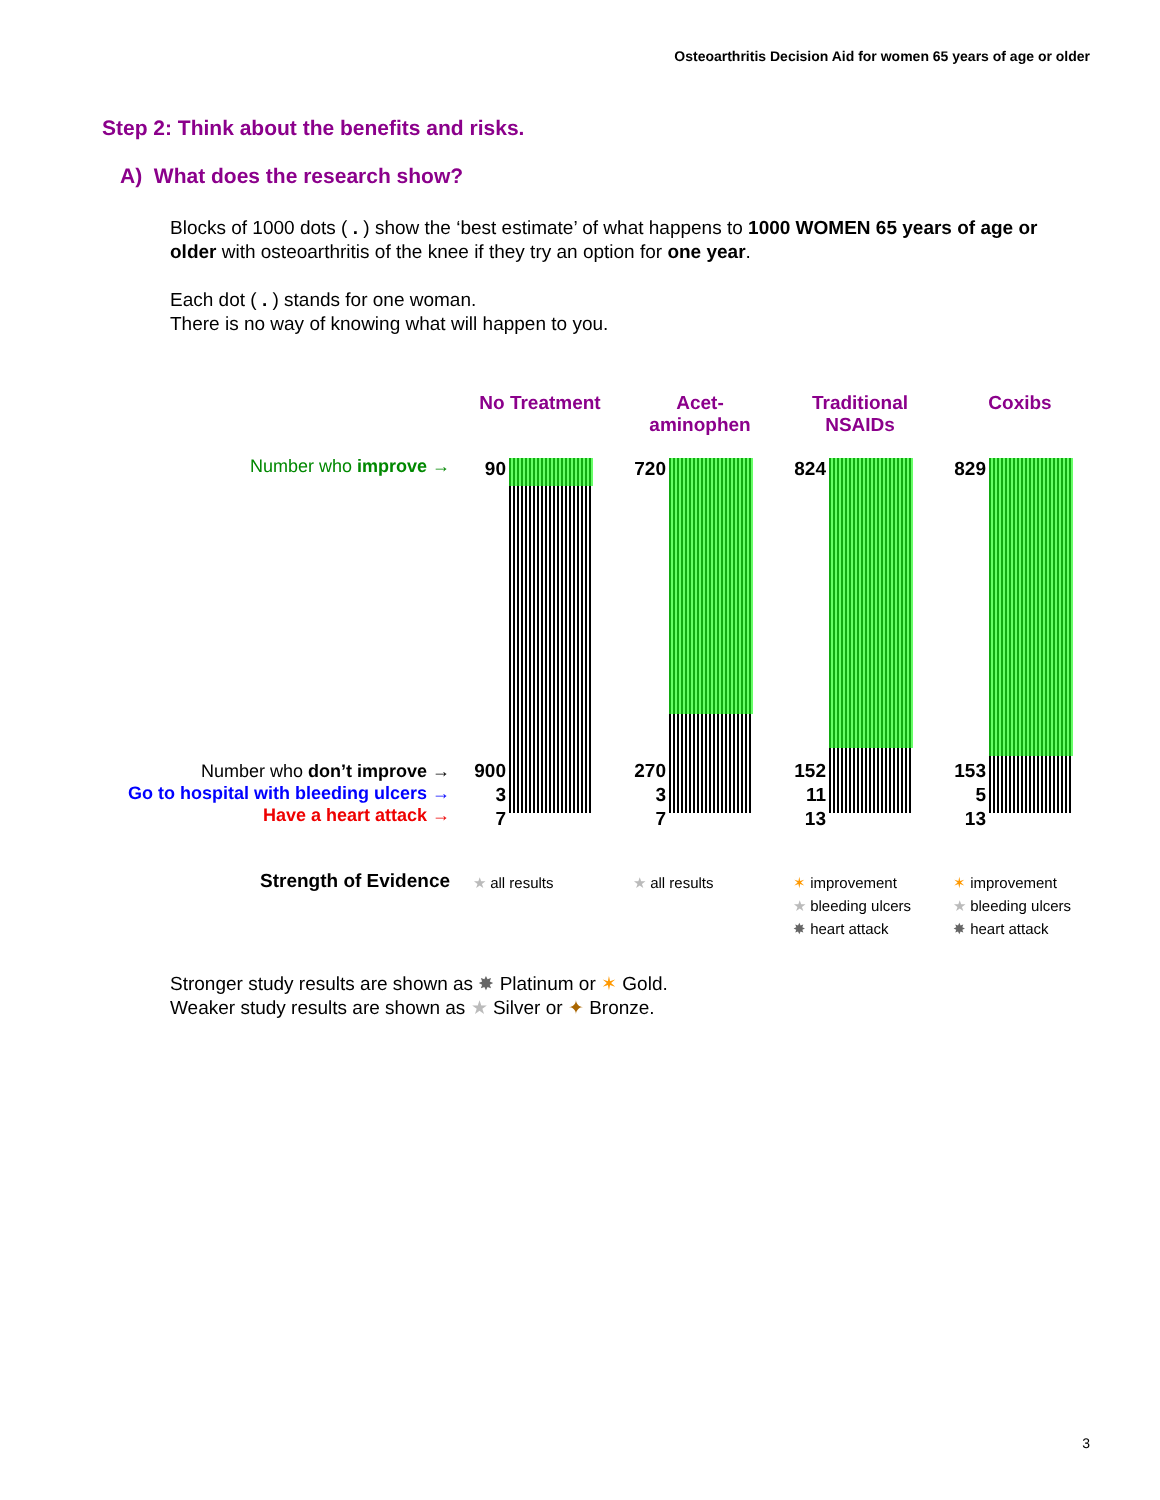Osteoarthritis Decision Aid for women 65 years of age or older
Step 2: Think about the benefits and risks.
A) What does the research show?
Blocks of 1000 dots ( . ) show the ‘best estimate’ of what happens to 1000 WOMEN 65 years of age or older with osteoarthritis of the knee if they try an option for one year.
Each dot ( . ) stands for one woman.
There is no way of knowing what will happen to you.
No Treatment
Acet-
aminophen
Traditional
NSAIDs
Coxibs
Number who improve →
Number who don’t improve →
Go to hospital with bleeding ulcers →
Have a heart attack →
90 720 824 829
900
3
7
270
3
7
152
11
13
153
5
13
Strength of Evidence ★ all results ★ all results
✶ improvement
★ bleeding ulcers
✸ heart attack
✶ improvement
★ bleeding ulcers
✸ heart attack
Stronger study results are shown as ✸ Platinum or ✶ Gold.
Weaker study results are shown as ★ Silver or ✦ Bronze.
3